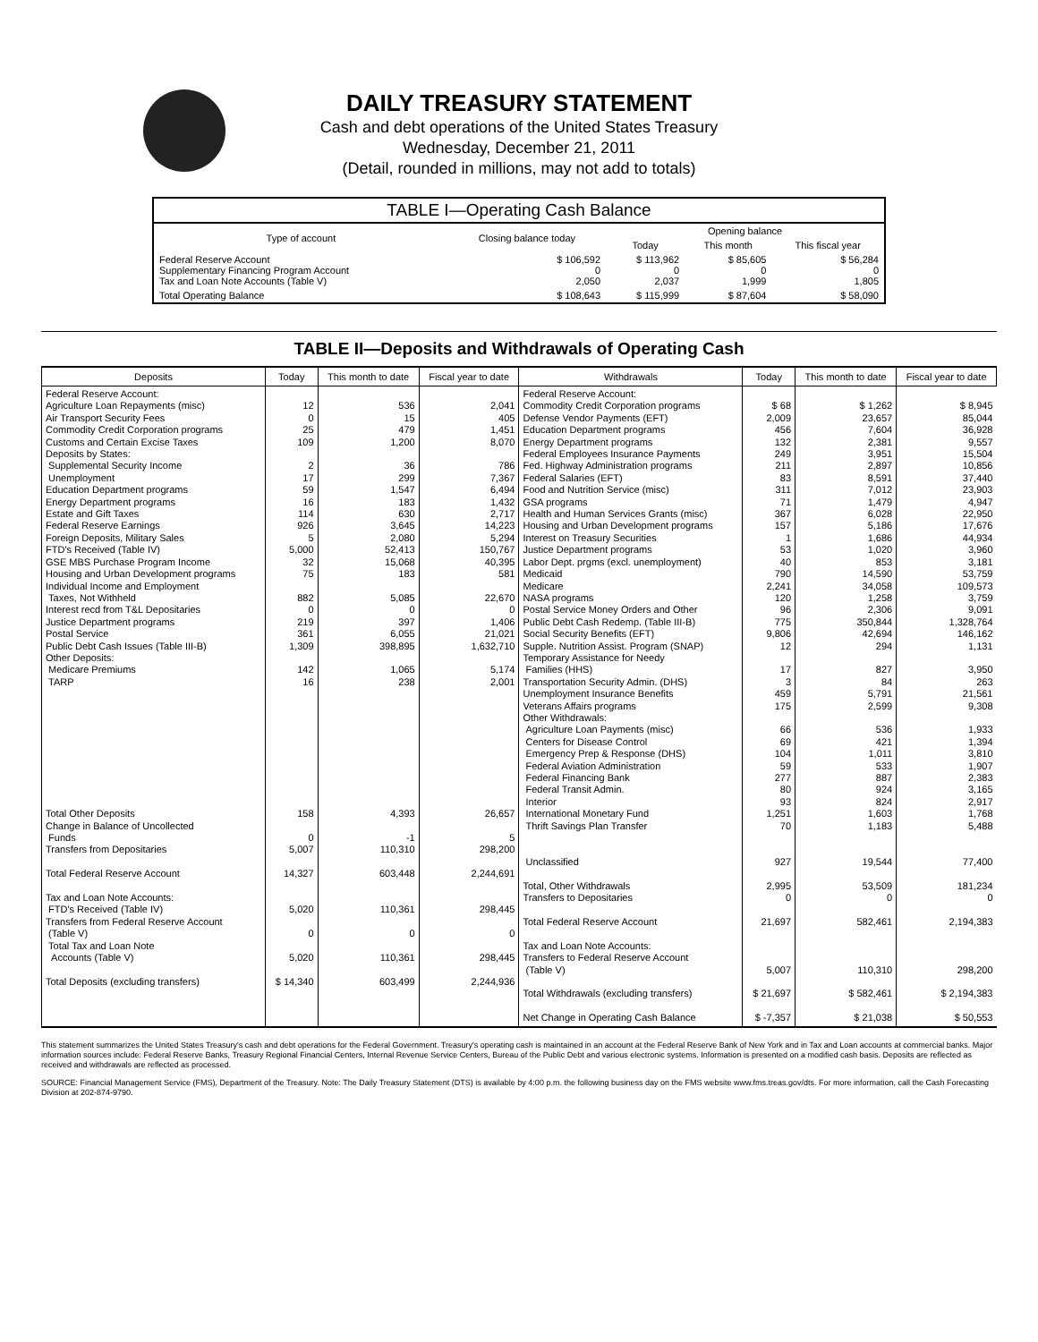DAILY TREASURY STATEMENT
Cash and debt operations of the United States Treasury
Wednesday, December 21, 2011
(Detail, rounded in millions, may not add to totals)
| TABLE I—Operating Cash Balance | | | | |
| Type of account | Closing balance today | Opening balance | | |
| | | Today | This month | This fiscal year |
| Federal Reserve Account Supplementary Financing Program Account Tax and Loan Note Accounts (Table V) | $ 106,592 0 2,050 | $ 113,962 0 2,037 | $ 85,605 0 1,999 | $ 56,284 0 1,805 |
| Total Operating Balance | $ 108,643 | $ 115,999 | $ 87,604 | $ 58,090 |
TABLE II—Deposits and Withdrawals of Operating Cash
| Deposits | Today | This month to date | Fiscal year to date | Withdrawals | Today | This month to date | Fiscal year to date |
| --- | --- | --- | --- | --- | --- | --- | --- |
| Federal Reserve Account: Agriculture Loan Repayments (misc) Air Transport Security Fees Commodity Credit Corporation programs Customs and Certain Excise Taxes Deposits by States: Supplemental Security Income Unemployment Education Department programs Energy Department programs Estate and Gift Taxes Federal Reserve Earnings Foreign Deposits, Military Sales FTD's Received (Table IV) GSE MBS Purchase Program Income Housing and Urban Development programs Individual Income and Employment Taxes, Not Withheld Interest recd from T&L Depositaries Justice Department programs Postal Service Public Debt Cash Issues (Table III-B) Other Deposits: Medicare Premiums TARP Total Other Deposits Change in Balance of Uncollected Funds Transfers from Depositaries Total Federal Reserve Account Tax and Loan Note Accounts: FTD's Received (Table IV) Transfers from Federal Reserve Account (Table V) Total Tax and Loan Note Accounts (Table V) Total Deposits (excluding transfers) | 12 0 25 109 2 17 59 16 114 926 5 5,000 32 75 882 0 219 361 1,309 142 16 158 0 5,007 14,327 5,020 0 5,020 $ 14,340 | 536 15 479 1,200 36 299 1,547 183 630 3,645 2,080 52,413 15,068 183 5,085 0 397 6,055 398,895 1,065 238 4,393 -1 110,310 603,448 110,361 0 110,361 603,499 | 2,041 405 1,451 8,070 786 7,367 6,494 1,432 2,717 14,223 5,294 150,767 40,395 581 22,670 0 1,406 21,021 1,632,710 5,174 2,001 26,657 5 298,200 2,244,691 298,445 0 298,445 2,244,936 | Federal Reserve Account: Commodity Credit Corporation programs Defense Vendor Payments (EFT) Education Department programs Energy Department programs Federal Employees Insurance Payments Fed. Highway Administration programs Federal Salaries (EFT) Food and Nutrition Service (misc) GSA programs Health and Human Services Grants (misc) Housing and Urban Development programs Interest on Treasury Securities Justice Department programs Labor Dept. prgms (excl. unemployment) Medicaid Medicare NASA programs Postal Service Money Orders and Other Public Debt Cash Redemp. (Table III-B) Social Security Benefits (EFT) Supple. Nutrition Assist. Program (SNAP) Temporary Assistance for Needy Families (HHS) Transportation Security Admin. (DHS) Unemployment Insurance Benefits Veterans Affairs programs Other Withdrawals: Agriculture Loan Payments (misc) Centers for Disease Control Emergency Prep & Response (DHS) Federal Aviation Administration Federal Financing Bank Federal Transit Admin. Interior International Monetary Fund Thrift Savings Plan Transfer Unclassified Total, Other Withdrawals Transfers to Depositaries Total Federal Reserve Account Tax and Loan Note Accounts: Transfers to Federal Reserve Account (Table V) Total Withdrawals (excluding transfers) Net Change in Operating Cash Balance | $ 68 2,009 456 132 249 211 83 311 71 367 157 1 53 40 790 2,241 120 96 775 9,806 12 17 3 459 175 66 69 104 59 277 80 93 1,251 70 927 2,995 0 21,697 5,007 $ 21,697 $ -7,357 | $ 1,262 23,657 7,604 2,381 3,951 2,897 8,591 7,012 1,479 6,028 5,186 1,686 1,020 853 14,590 34,058 1,258 2,306 350,844 42,694 294 827 84 5,791 2,599 536 421 1,011 533 887 924 824 1,603 1,183 19,544 53,509 0 582,461 110,310 $ 582,461 $ 21,038 | $ 8,945 85,044 36,928 9,557 15,504 10,856 37,440 23,903 4,947 22,950 17,676 44,934 3,960 3,181 53,759 109,573 3,759 9,091 1,328,764 146,162 1,131 3,950 263 21,561 9,308 1,933 1,394 3,810 1,907 2,383 3,165 2,917 1,768 5,488 77,400 181,234 0 2,194,383 298,200 $ 2,194,383 $ 50,553 |
This statement summarizes the United States Treasury's cash and debt operations for the Federal Government. Treasury's operating cash is maintained in an account at the Federal Reserve Bank of New York and in Tax and Loan accounts at commercial banks. Major information sources include: Federal Reserve Banks, Treasury Regional Financial Centers, Internal Revenue Service Centers, Bureau of the Public Debt and various electronic systems. Information is presented on a modified cash basis. Deposits are reflected as received and withdrawals are reflected as processed.
SOURCE: Financial Management Service (FMS), Department of the Treasury. Note: The Daily Treasury Statement (DTS) is available by 4:00 p.m. the following business day on the FMS website www.fms.treas.gov/dts. For more information, call the Cash Forecasting Division at 202-874-9790.